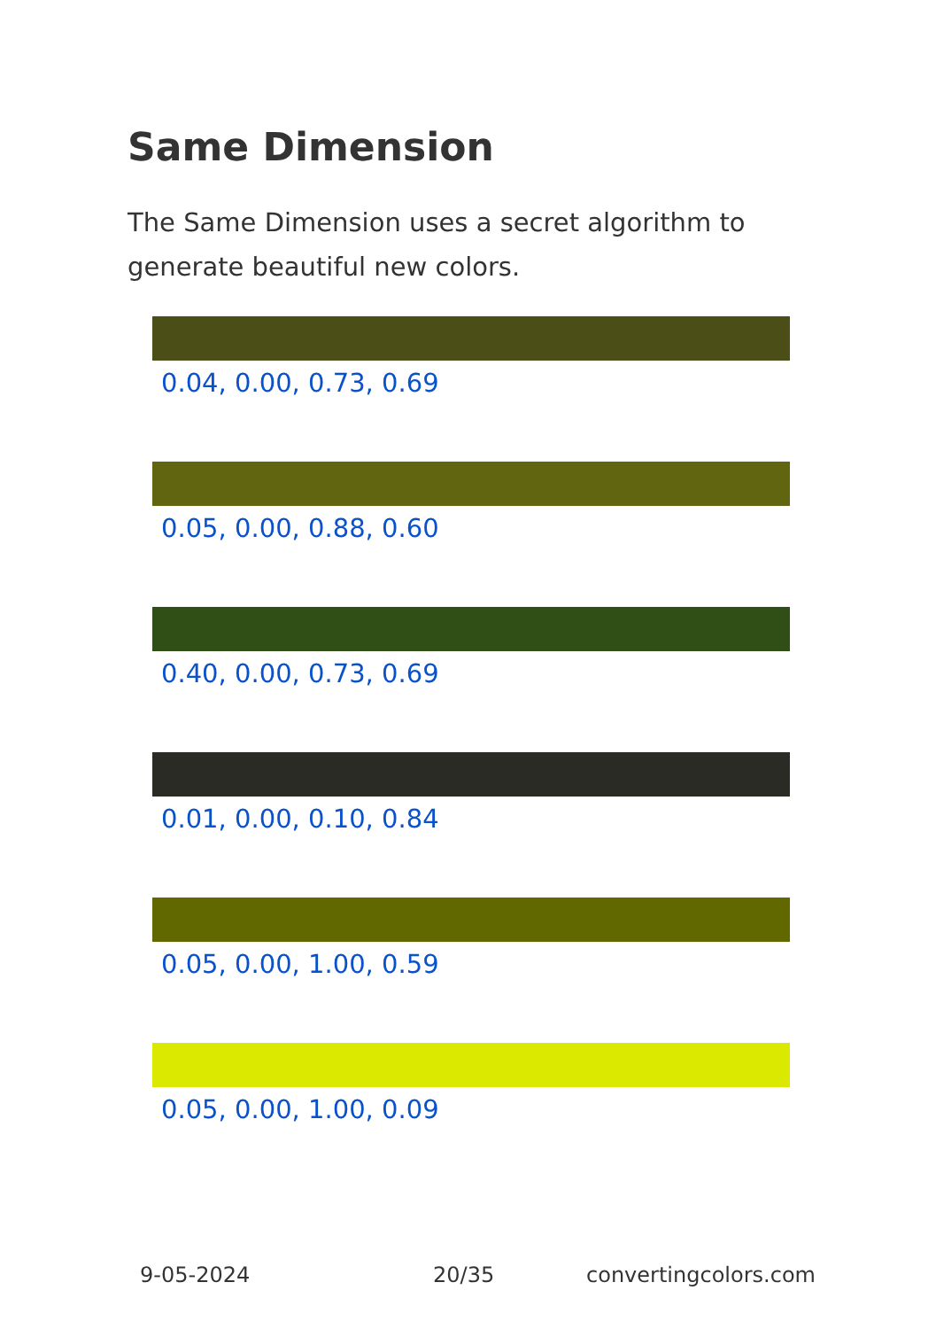Same Dimension
The Same Dimension uses a secret algorithm to generate beautiful new colors.
0.04, 0.00, 0.73, 0.69
0.05, 0.00, 0.88, 0.60
0.40, 0.00, 0.73, 0.69
0.01, 0.00, 0.10, 0.84
0.05, 0.00, 1.00, 0.59
0.05, 0.00, 1.00, 0.09
9-05-2024 20/35 convertingcolors.com